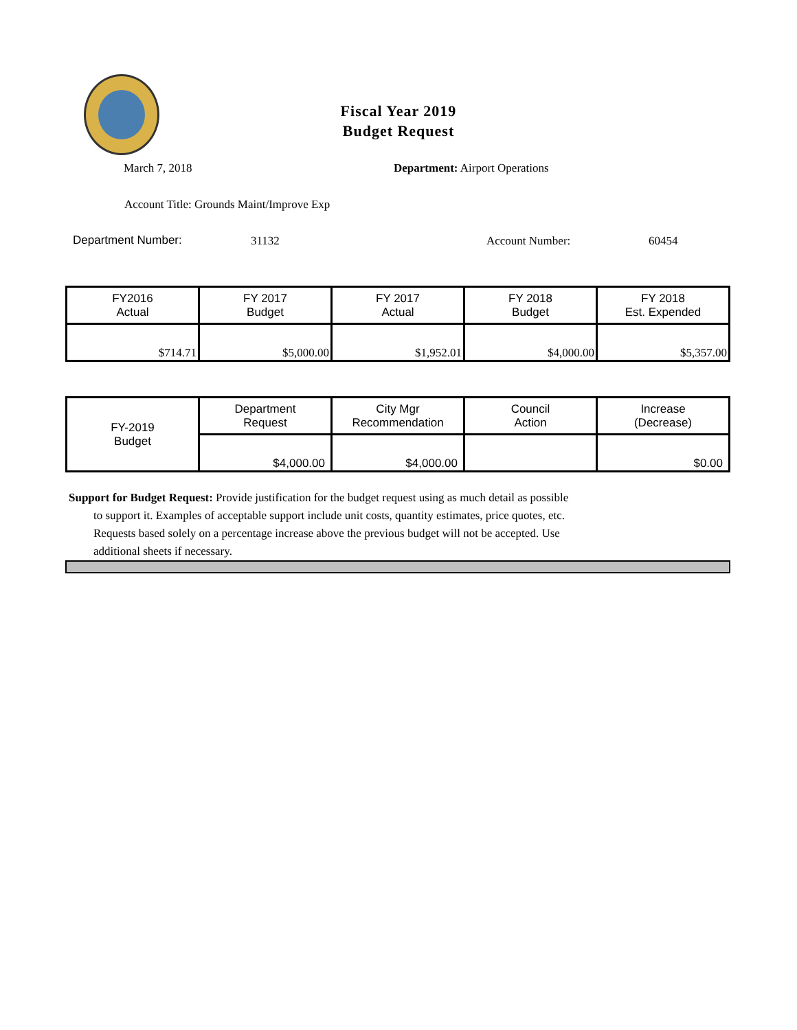Fiscal Year 2019
Budget Request
March 7, 2018 Department: Airport Operations
Account Title: Grounds Maint/Improve Exp
Department Number: 31132 Account Number: 60454
| FY2016 Actual | FY 2017 Budget | FY 2017 Actual | FY 2018 Budget | FY 2018 Est. Expended |
| --- | --- | --- | --- | --- |
| $714.71 | $5,000.00 | $1,952.01 | $4,000.00 | $5,357.00 |
| FY-2019 Budget | Department Request | City Mgr Recommendation | Council Action | Increase (Decrease) |
| | $4,000.00 | $4,000.00 | | $0.00 |
Support for Budget Request: Provide justification for the budget request using as much detail as possible
to support it. Examples of acceptable support include unit costs, quantity estimates, price quotes, etc.
Requests based solely on a percentage increase above the previous budget will not be accepted. Use
additional sheets if necessary.